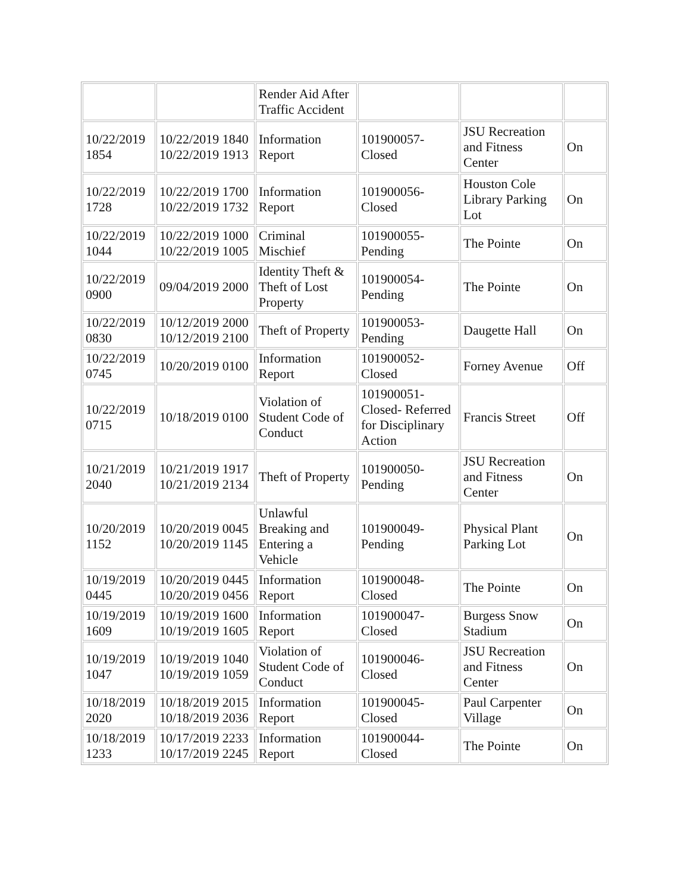| | | Render Aid After Traffic Accident | | | |
| 10/22/2019 1854 | 10/22/2019 1840 10/22/2019 1913 | Information Report | 101900057-Closed | JSU Recreation and Fitness Center | On |
| 10/22/2019 1728 | 10/22/2019 1700 10/22/2019 1732 | Information Report | 101900056-Closed | Houston Cole Library Parking Lot | On |
| 10/22/2019 1044 | 10/22/2019 1000 10/22/2019 1005 | Criminal Mischief | 101900055-Pending | The Pointe | On |
| 10/22/2019 0900 | 09/04/2019 2000 | Identity Theft & Theft of Lost Property | 101900054-Pending | The Pointe | On |
| 10/22/2019 0830 | 10/12/2019 2000 10/12/2019 2100 | Theft of Property | 101900053-Pending | Daugette Hall | On |
| 10/22/2019 0745 | 10/20/2019 0100 | Information Report | 101900052-Closed | Forney Avenue | Off |
| 10/22/2019 0715 | 10/18/2019 0100 | Violation of Student Code of Conduct | 101900051-Closed- Referred for Disciplinary Action | Francis Street | Off |
| 10/21/2019 2040 | 10/21/2019 1917 10/21/2019 2134 | Theft of Property | 101900050-Pending | JSU Recreation and Fitness Center | On |
| 10/20/2019 1152 | 10/20/2019 0045 10/20/2019 1145 | Unlawful Breaking and Entering a Vehicle | 101900049-Pending | Physical Plant Parking Lot | On |
| 10/19/2019 0445 | 10/20/2019 0445 10/20/2019 0456 | Information Report | 101900048-Closed | The Pointe | On |
| 10/19/2019 1609 | 10/19/2019 1600 10/19/2019 1605 | Information Report | 101900047-Closed | Burgess Snow Stadium | On |
| 10/19/2019 1047 | 10/19/2019 1040 10/19/2019 1059 | Violation of Student Code of Conduct | 101900046-Closed | JSU Recreation and Fitness Center | On |
| 10/18/2019 2020 | 10/18/2019 2015 10/18/2019 2036 | Information Report | 101900045-Closed | Paul Carpenter Village | On |
| 10/18/2019 1233 | 10/17/2019 2233 10/17/2019 2245 | Information Report | 101900044-Closed | The Pointe | On |